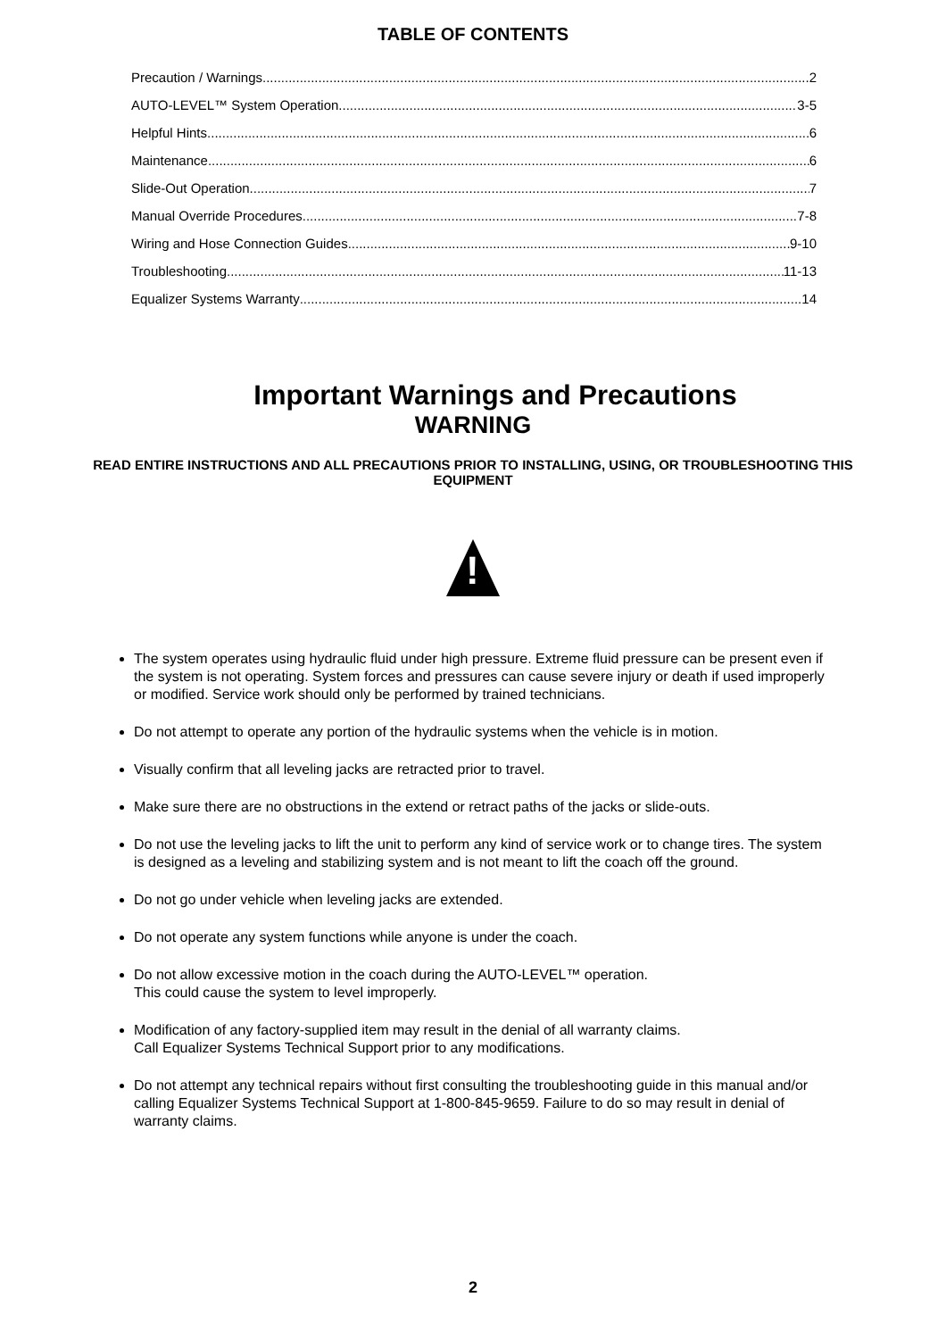TABLE OF CONTENTS
Precaution / Warnings 2
AUTO-LEVEL™ System Operation 3-5
Helpful Hints 6
Maintenance 6
Slide-Out Operation 7
Manual Override Procedures 7-8
Wiring and Hose Connection Guides 9-10
Troubleshooting 11-13
Equalizer Systems Warranty 14
Important Warnings and Precautions
WARNING
READ ENTIRE INSTRUCTIONS AND ALL PRECAUTIONS PRIOR TO INSTALLING, USING, OR TROUBLESHOOTING THIS EQUIPMENT
!
The system operates using hydraulic fluid under high pressure. Extreme fluid pressure can be present even if the system is not operating. System forces and pressures can cause severe injury or death if used improperly or modified. Service work should only be performed by trained technicians.
Do not attempt to operate any portion of the hydraulic systems when the vehicle is in motion.
Visually confirm that all leveling jacks are retracted prior to travel.
Make sure there are no obstructions in the extend or retract paths of the jacks or slide-outs.
Do not use the leveling jacks to lift the unit to perform any kind of service work or to change tires. The system is designed as a leveling and stabilizing system and is not meant to lift the coach off the ground.
Do not go under vehicle when leveling jacks are extended.
Do not operate any system functions while anyone is under the coach.
Do not allow excessive motion in the coach during the AUTO-LEVEL™ operation.
This could cause the system to level improperly.
Modification of any factory-supplied item may result in the denial of all warranty claims.
Call Equalizer Systems Technical Support prior to any modifications.
Do not attempt any technical repairs without first consulting the troubleshooting guide in this manual and/or calling Equalizer Systems Technical Support at 1-800-845-9659. Failure to do so may result in denial of warranty claims.
2